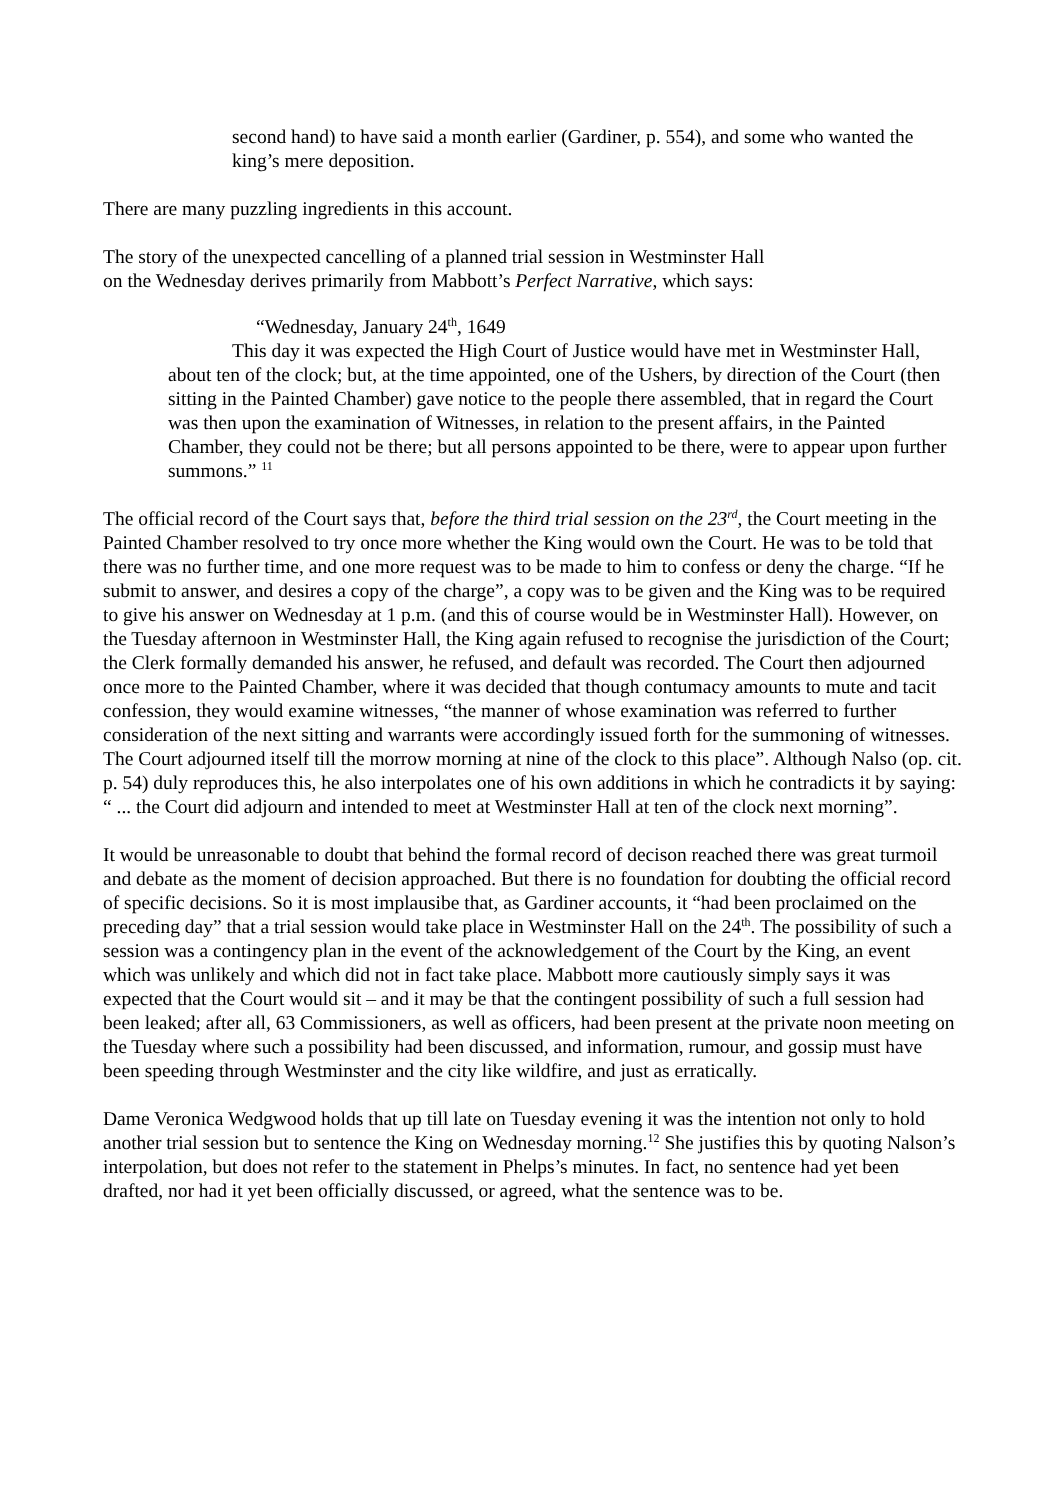second hand) to have said a month earlier (Gardiner, p. 554), and some who wanted the king’s mere deposition.
There are many puzzling ingredients in this account.
The story of the unexpected cancelling of a planned trial session in Westminster Hall
on the Wednesday derives primarily from Mabbott’s Perfect Narrative, which says:
“Wednesday, January 24<sup>th</sup>, 1649
This day it was expected the High Court of Justice would have met in Westminster Hall, about ten of the clock; but, at the time appointed, one of the Ushers, by direction of the Court (then sitting in the Painted Chamber) gave notice to the people there assembled, that in regard the Court was then upon the examination of Witnesses, in relation to the present affairs, in the Painted Chamber, they could not be there; but all persons appointed to be there, were to appear upon further summons.” <sup>11</sup>
The official record of the Court says that, before the third trial session on the 23<sup>rd</sup>, the Court meeting in the Painted Chamber resolved to try once more whether the King would own the Court. He was to be told that there was no further time, and one more request was to be made to him to confess or deny the charge. “If he submit to answer, and desires a copy of the charge”, a copy was to be given and the King was to be required to give his answer on Wednesday at 1 p.m. (and this of course would be in Westminster Hall). However, on the Tuesday afternoon in Westminster Hall, the King again refused to recognise the jurisdiction of the Court; the Clerk formally demanded his answer, he refused, and default was recorded. The Court then adjourned once more to the Painted Chamber, where it was decided that though contumacy amounts to mute and tacit confession, they would examine witnesses, “the manner of whose examination was referred to further consideration of the next sitting and warrants were accordingly issued forth for the summoning of witnesses. The Court adjourned itself till the morrow morning at nine of the clock to this place”. Although Nalso (op. cit. p. 54) duly reproduces this, he also interpolates one of his own additions in which he contradicts it by saying: “ ... the Court did adjourn and intended to meet at Westminster Hall at ten of the clock next morning”.
It would be unreasonable to doubt that behind the formal record of decison reached there was great turmoil and debate as the moment of decision approached. But there is no foundation for doubting the official record of specific decisions. So it is most implausibe that, as Gardiner accounts, it “had been proclaimed on the preceding day” that a trial session would take place in Westminster Hall on the 24<sup>th</sup>. The possibility of such a session was a contingency plan in the event of the acknowledgement of the Court by the King, an event which was unlikely and which did not in fact take place. Mabbott more cautiously simply says it was expected that the Court would sit – and it may be that the contingent possibility of such a full session had been leaked; after all, 63 Commissioners, as well as officers, had been present at the private noon meeting on the Tuesday where such a possibility had been discussed, and information, rumour, and gossip must have been speeding through Westminster and the city like wildfire, and just as erratically.
Dame Veronica Wedgwood holds that up till late on Tuesday evening it was the intention not only to hold another trial session but to sentence the King on Wednesday morning.<sup>12</sup> She justifies this by quoting Nalson’s interpolation, but does not refer to the statement in Phelps’s minutes. In fact, no sentence had yet been drafted, nor had it yet been officially discussed, or agreed, what the sentence was to be.